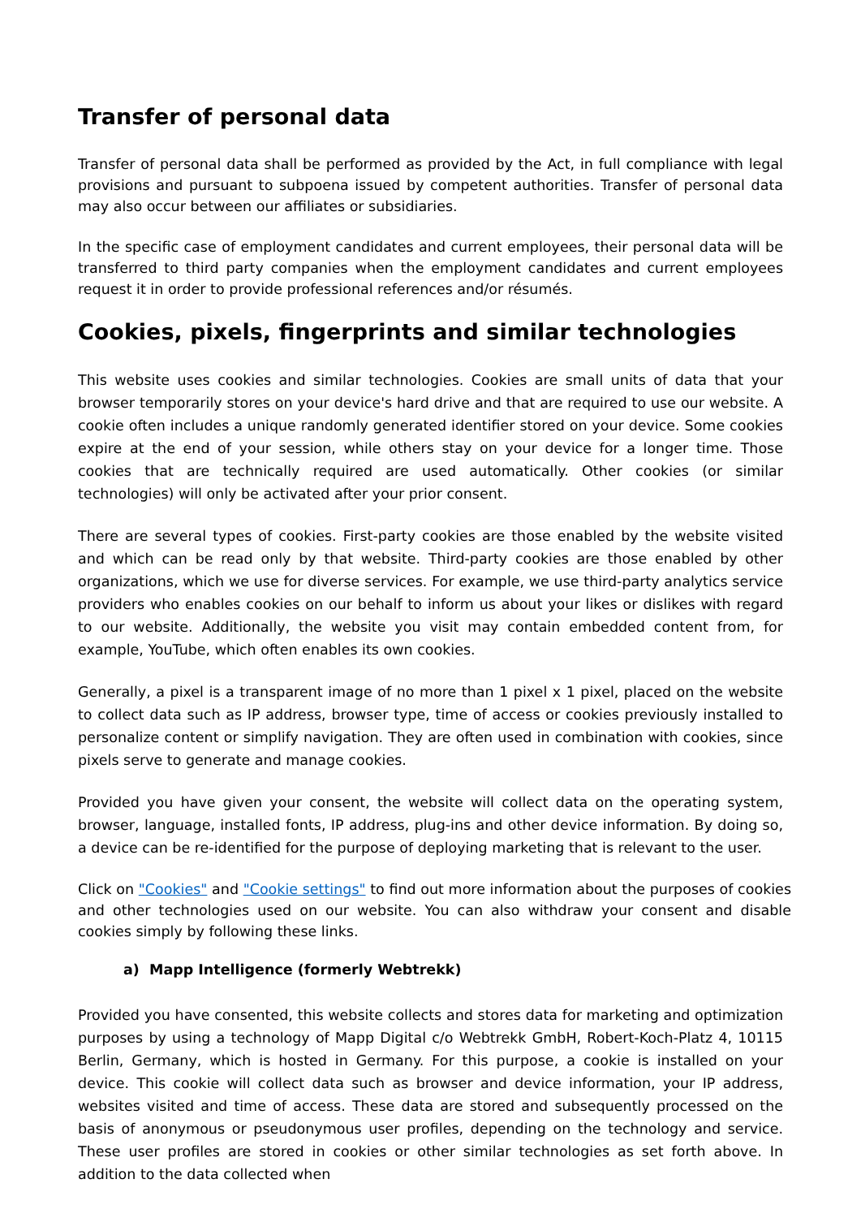Transfer of personal data
Transfer of personal data shall be performed as provided by the Act, in full compliance with legal provisions and pursuant to subpoena issued by competent authorities. Transfer of personal data may also occur between our affiliates or subsidiaries.
In the specific case of employment candidates and current employees, their personal data will be transferred to third party companies when the employment candidates and current employees request it in order to provide professional references and/or résumés.
Cookies, pixels, fingerprints and similar technologies
This website uses cookies and similar technologies. Cookies are small units of data that your browser temporarily stores on your device's hard drive and that are required to use our website. A cookie often includes a unique randomly generated identifier stored on your device. Some cookies expire at the end of your session, while others stay on your device for a longer time. Those cookies that are technically required are used automatically. Other cookies (or similar technologies) will only be activated after your prior consent.
There are several types of cookies. First-party cookies are those enabled by the website visited and which can be read only by that website. Third-party cookies are those enabled by other organizations, which we use for diverse services. For example, we use third-party analytics service providers who enables cookies on our behalf to inform us about your likes or dislikes with regard to our website. Additionally, the website you visit may contain embedded content from, for example, YouTube, which often enables its own cookies.
Generally, a pixel is a transparent image of no more than 1 pixel x 1 pixel, placed on the website to collect data such as IP address, browser type, time of access or cookies previously installed to personalize content or simplify navigation. They are often used in combination with cookies, since pixels serve to generate and manage cookies.
Provided you have given your consent, the website will collect data on the operating system, browser, language, installed fonts, IP address, plug-ins and other device information. By doing so, a device can be re-identified for the purpose of deploying marketing that is relevant to the user.
Click on "Cookies" and "Cookie settings" to find out more information about the purposes of cookies and other technologies used on our website. You can also withdraw your consent and disable cookies simply by following these links.
a) Mapp Intelligence (formerly Webtrekk)
Provided you have consented, this website collects and stores data for marketing and optimization purposes by using a technology of Mapp Digital c/o Webtrekk GmbH, Robert-Koch-Platz 4, 10115 Berlin, Germany, which is hosted in Germany. For this purpose, a cookie is installed on your device. This cookie will collect data such as browser and device information, your IP address, websites visited and time of access. These data are stored and subsequently processed on the basis of anonymous or pseudonymous user profiles, depending on the technology and service. These user profiles are stored in cookies or other similar technologies as set forth above. In addition to the data collected when